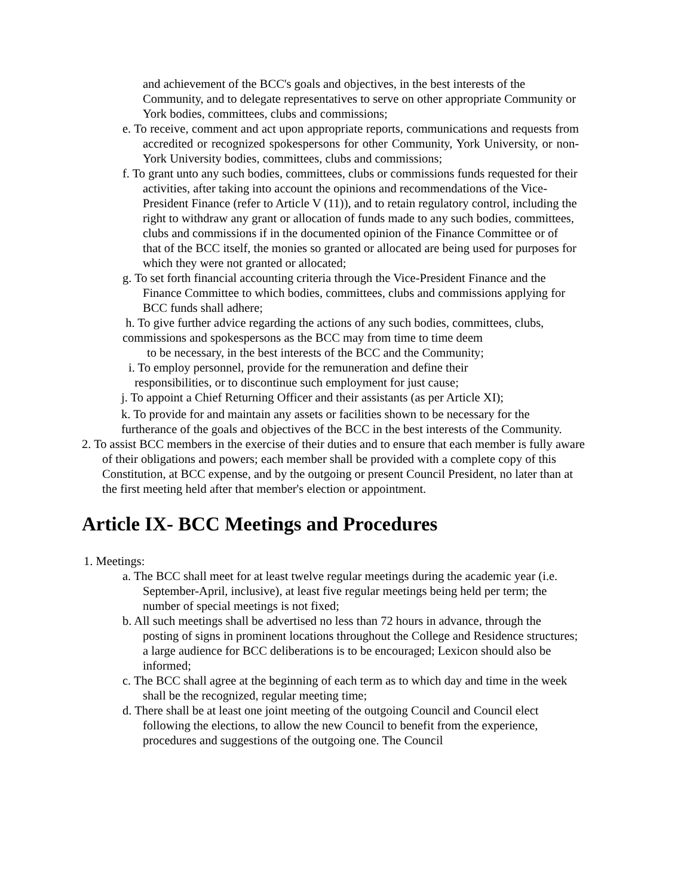and achievement of the BCC's goals and objectives, in the best interests of the Community, and to delegate representatives to serve on other appropriate Community or York bodies, committees, clubs and commissions;
e. To receive, comment and act upon appropriate reports, communications and requests from accredited or recognized spokespersons for other Community, York University, or non-York University bodies, committees, clubs and commissions;
f. To grant unto any such bodies, committees, clubs or commissions funds requested for their activities, after taking into account the opinions and recommendations of the Vice-President Finance (refer to Article V (11)), and to retain regulatory control, including the right to withdraw any grant or allocation of funds made to any such bodies, committees, clubs and commissions if in the documented opinion of the Finance Committee or of that of the BCC itself, the monies so granted or allocated are being used for purposes for which they were not granted or allocated;
g. To set forth financial accounting criteria through the Vice-President Finance and the Finance Committee to which bodies, committees, clubs and commissions applying for BCC funds shall adhere;
h. To give further advice regarding the actions of any such bodies, committees, clubs, commissions and spokespersons as the BCC may from time to time deem
to be necessary, in the best interests of the BCC and the Community;
i. To employ personnel, provide for the remuneration and define their
responsibilities, or to discontinue such employment for just cause;
j. To appoint a Chief Returning Officer and their assistants (as per Article XI);
k. To provide for and maintain any assets or facilities shown to be necessary for the furtherance of the goals and objectives of the BCC in the best interests of the Community.
2. To assist BCC members in the exercise of their duties and to ensure that each member is fully aware of their obligations and powers; each member shall be provided with a complete copy of this Constitution, at BCC expense, and by the outgoing or present Council President, no later than at the first meeting held after that member's election or appointment.
Article IX- BCC Meetings and Procedures
1. Meetings:
a. The BCC shall meet for at least twelve regular meetings during the academic year (i.e. September-April, inclusive), at least five regular meetings being held per term; the number of special meetings is not fixed;
b. All such meetings shall be advertised no less than 72 hours in advance, through the posting of signs in prominent locations throughout the College and Residence structures; a large audience for BCC deliberations is to be encouraged; Lexicon should also be informed;
c. The BCC shall agree at the beginning of each term as to which day and time in the week shall be the recognized, regular meeting time;
d. There shall be at least one joint meeting of the outgoing Council and Council elect following the elections, to allow the new Council to benefit from the experience, procedures and suggestions of the outgoing one. The Council